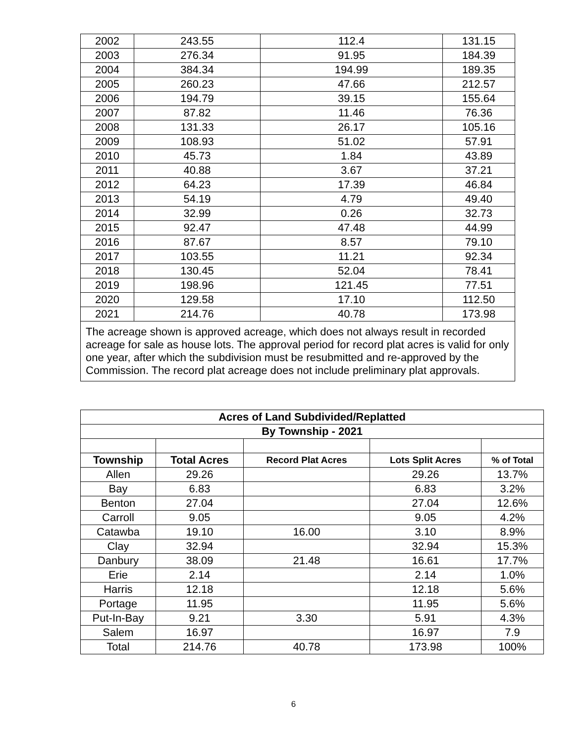| 2002 | 243.55 | 112.4 | 131.15 |
| 2003 | 276.34 | 91.95 | 184.39 |
| 2004 | 384.34 | 194.99 | 189.35 |
| 2005 | 260.23 | 47.66 | 212.57 |
| 2006 | 194.79 | 39.15 | 155.64 |
| 2007 | 87.82 | 11.46 | 76.36 |
| 2008 | 131.33 | 26.17 | 105.16 |
| 2009 | 108.93 | 51.02 | 57.91 |
| 2010 | 45.73 | 1.84 | 43.89 |
| 2011 | 40.88 | 3.67 | 37.21 |
| 2012 | 64.23 | 17.39 | 46.84 |
| 2013 | 54.19 | 4.79 | 49.40 |
| 2014 | 32.99 | 0.26 | 32.73 |
| 2015 | 92.47 | 47.48 | 44.99 |
| 2016 | 87.67 | 8.57 | 79.10 |
| 2017 | 103.55 | 11.21 | 92.34 |
| 2018 | 130.45 | 52.04 | 78.41 |
| 2019 | 198.96 | 121.45 | 77.51 |
| 2020 | 129.58 | 17.10 | 112.50 |
| 2021 | 214.76 | 40.78 | 173.98 |
| The acreage shown is approved acreage, which does not always result in recorded acreage for sale as house lots. The approval period for record plat acres is valid for only one year, after which the subdivision must be resubmitted and re-approved by the Commission. The record plat acreage does not include preliminary plat approvals. | | | |
| Acres of Land Subdivided/Replatted | | | | |
| --- | --- | --- | --- | --- |
| By Township - 2021 | | | | |
| Township | Total Acres | Record Plat Acres | Lots Split Acres | % of Total |
| Allen | 29.26 | | 29.26 | 13.7% |
| Bay | 6.83 | | 6.83 | 3.2% |
| Benton | 27.04 | | 27.04 | 12.6% |
| Carroll | 9.05 | | 9.05 | 4.2% |
| Catawba | 19.10 | 16.00 | 3.10 | 8.9% |
| Clay | 32.94 | | 32.94 | 15.3% |
| Danbury | 38.09 | 21.48 | 16.61 | 17.7% |
| Erie | 2.14 | | 2.14 | 1.0% |
| Harris | 12.18 | | 12.18 | 5.6% |
| Portage | 11.95 | | 11.95 | 5.6% |
| Put-In-Bay | 9.21 | 3.30 | 5.91 | 4.3% |
| Salem | 16.97 | | 16.97 | 7.9 |
| Total | 214.76 | 40.78 | 173.98 | 100% |
6